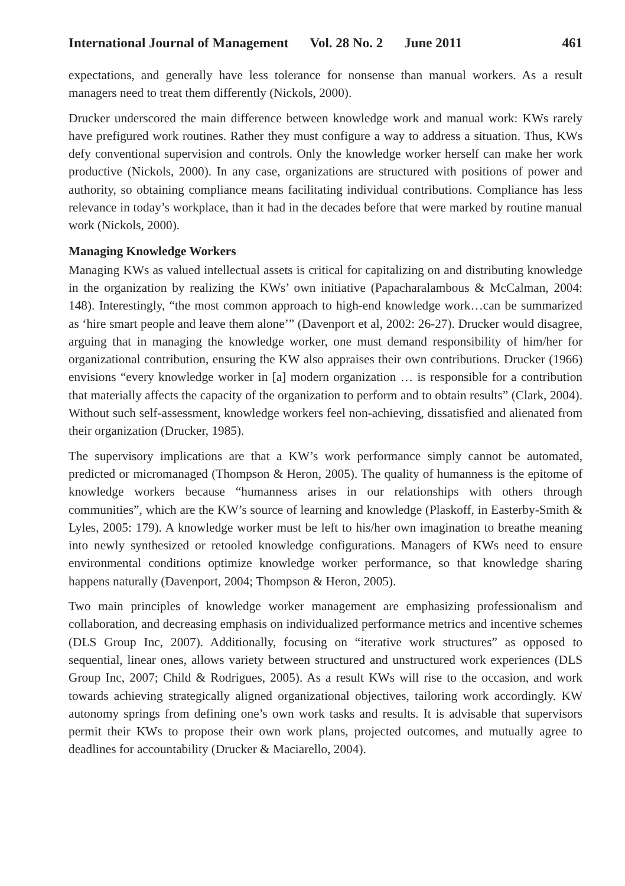International Journal of Management Vol. 28 No. 2 June 2011 461
expectations, and generally have less tolerance for nonsense than manual workers. As a result managers need to treat them differently (Nickols, 2000).
Drucker underscored the main difference between knowledge work and manual work: KWs rarely have prefigured work routines. Rather they must configure a way to address a situation. Thus, KWs defy conventional supervision and controls. Only the knowledge worker herself can make her work productive (Nickols, 2000). In any case, organizations are structured with positions of power and authority, so obtaining compliance means facilitating individual contributions. Compliance has less relevance in today’s workplace, than it had in the decades before that were marked by routine manual work (Nickols, 2000).
Managing Knowledge Workers
Managing KWs as valued intellectual assets is critical for capitalizing on and distributing knowledge in the organization by realizing the KWs’ own initiative (Papacharalambous & McCalman, 2004: 148). Interestingly, “the most common approach to high-end knowledge work…can be summarized as ‘hire smart people and leave them alone’” (Davenport et al, 2002: 26-27). Drucker would disagree, arguing that in managing the knowledge worker, one must demand responsibility of him/her for organizational contribution, ensuring the KW also appraises their own contributions. Drucker (1966) envisions “every knowledge worker in [a] modern organization … is responsible for a contribution that materially affects the capacity of the organization to perform and to obtain results” (Clark, 2004). Without such self-assessment, knowledge workers feel non-achieving, dissatisfied and alienated from their organization (Drucker, 1985).
The supervisory implications are that a KW’s work performance simply cannot be automated, predicted or micromanaged (Thompson & Heron, 2005). The quality of humanness is the epitome of knowledge workers because “humanness arises in our relationships with others through communities”, which are the KW’s source of learning and knowledge (Plaskoff, in Easterby-Smith & Lyles, 2005: 179). A knowledge worker must be left to his/her own imagination to breathe meaning into newly synthesized or retooled knowledge configurations. Managers of KWs need to ensure environmental conditions optimize knowledge worker performance, so that knowledge sharing happens naturally (Davenport, 2004; Thompson & Heron, 2005).
Two main principles of knowledge worker management are emphasizing professionalism and collaboration, and decreasing emphasis on individualized performance metrics and incentive schemes (DLS Group Inc, 2007). Additionally, focusing on “iterative work structures” as opposed to sequential, linear ones, allows variety between structured and unstructured work experiences (DLS Group Inc, 2007; Child & Rodrigues, 2005). As a result KWs will rise to the occasion, and work towards achieving strategically aligned organizational objectives, tailoring work accordingly. KW autonomy springs from defining one’s own work tasks and results. It is advisable that supervisors permit their KWs to propose their own work plans, projected outcomes, and mutually agree to deadlines for accountability (Drucker & Maciarello, 2004).